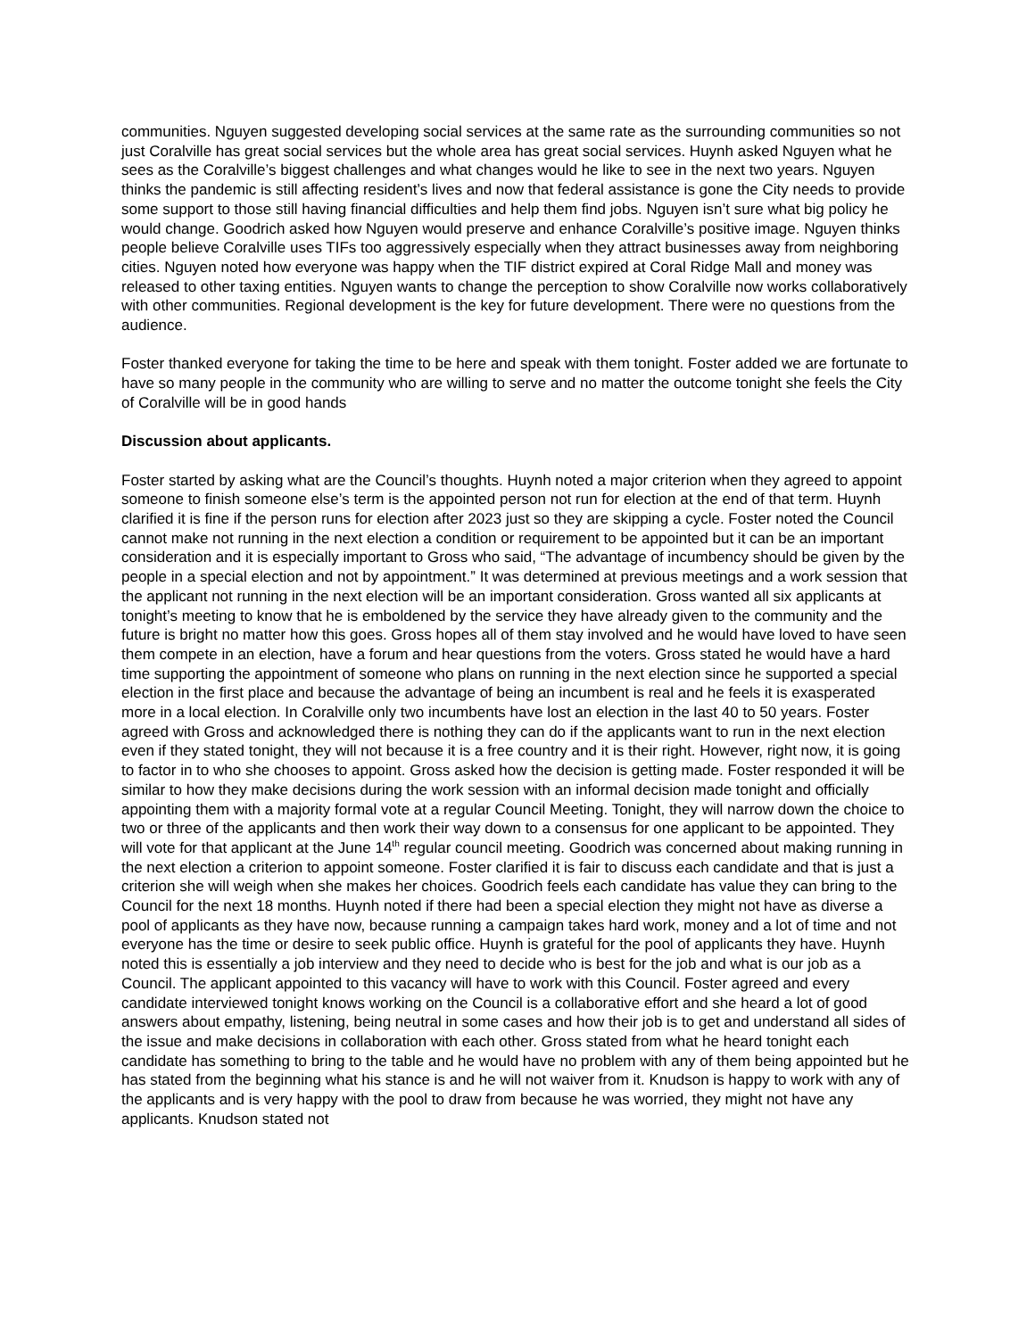communities. Nguyen suggested developing social services at the same rate as the surrounding communities so not just Coralville has great social services but the whole area has great social services. Huynh asked Nguyen what he sees as the Coralville’s biggest challenges and what changes would he like to see in the next two years. Nguyen thinks the pandemic is still affecting resident’s lives and now that federal assistance is gone the City needs to provide some support to those still having financial difficulties and help them find jobs. Nguyen isn’t sure what big policy he would change. Goodrich asked how Nguyen would preserve and enhance Coralville’s positive image. Nguyen thinks people believe Coralville uses TIFs too aggressively especially when they attract businesses away from neighboring cities. Nguyen noted how everyone was happy when the TIF district expired at Coral Ridge Mall and money was released to other taxing entities. Nguyen wants to change the perception to show Coralville now works collaboratively with other communities. Regional development is the key for future development. There were no questions from the audience.
Foster thanked everyone for taking the time to be here and speak with them tonight. Foster added we are fortunate to have so many people in the community who are willing to serve and no matter the outcome tonight she feels the City of Coralville will be in good hands
Discussion about applicants.
Foster started by asking what are the Council’s thoughts. Huynh noted a major criterion when they agreed to appoint someone to finish someone else’s term is the appointed person not run for election at the end of that term. Huynh clarified it is fine if the person runs for election after 2023 just so they are skipping a cycle. Foster noted the Council cannot make not running in the next election a condition or requirement to be appointed but it can be an important consideration and it is especially important to Gross who said, “The advantage of incumbency should be given by the people in a special election and not by appointment.” It was determined at previous meetings and a work session that the applicant not running in the next election will be an important consideration. Gross wanted all six applicants at tonight’s meeting to know that he is emboldened by the service they have already given to the community and the future is bright no matter how this goes. Gross hopes all of them stay involved and he would have loved to have seen them compete in an election, have a forum and hear questions from the voters. Gross stated he would have a hard time supporting the appointment of someone who plans on running in the next election since he supported a special election in the first place and because the advantage of being an incumbent is real and he feels it is exasperated more in a local election. In Coralville only two incumbents have lost an election in the last 40 to 50 years. Foster agreed with Gross and acknowledged there is nothing they can do if the applicants want to run in the next election even if they stated tonight, they will not because it is a free country and it is their right. However, right now, it is going to factor in to who she chooses to appoint. Gross asked how the decision is getting made. Foster responded it will be similar to how they make decisions during the work session with an informal decision made tonight and officially appointing them with a majority formal vote at a regular Council Meeting. Tonight, they will narrow down the choice to two or three of the applicants and then work their way down to a consensus for one applicant to be appointed. They will vote for that applicant at the June 14<sup>th</sup> regular council meeting. Goodrich was concerned about making running in the next election a criterion to appoint someone. Foster clarified it is fair to discuss each candidate and that is just a criterion she will weigh when she makes her choices. Goodrich feels each candidate has value they can bring to the Council for the next 18 months. Huynh noted if there had been a special election they might not have as diverse a pool of applicants as they have now, because running a campaign takes hard work, money and a lot of time and not everyone has the time or desire to seek public office. Huynh is grateful for the pool of applicants they have. Huynh noted this is essentially a job interview and they need to decide who is best for the job and what is our job as a Council. The applicant appointed to this vacancy will have to work with this Council. Foster agreed and every candidate interviewed tonight knows working on the Council is a collaborative effort and she heard a lot of good answers about empathy, listening, being neutral in some cases and how their job is to get and understand all sides of the issue and make decisions in collaboration with each other. Gross stated from what he heard tonight each candidate has something to bring to the table and he would have no problem with any of them being appointed but he has stated from the beginning what his stance is and he will not waiver from it. Knudson is happy to work with any of the applicants and is very happy with the pool to draw from because he was worried, they might not have any applicants. Knudson stated not